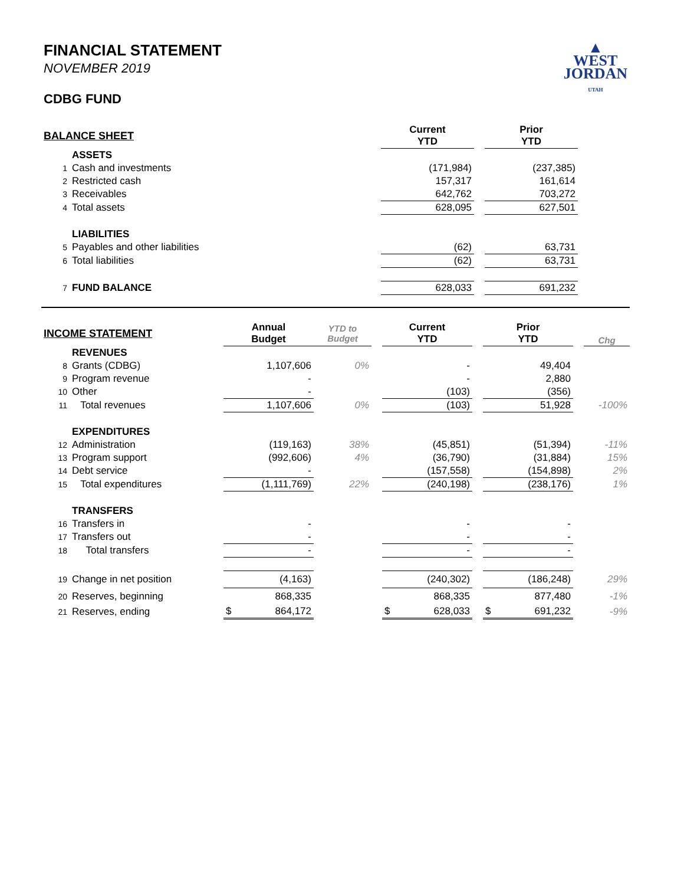▲
WEST
JORDAN
UTAH
FINANCIAL STATEMENT
NOVEMBER 2019
CDBG FUND
| BALANCE SHEET | | Current YTD | | Prior YTD | |
| | ASSETS | | | | |
| 1 | Cash and investments | (171,984) | | (237,385) | |
| 2 | Restricted cash | 157,317 | | 161,614 | |
| 3 | Receivables | 642,762 | | 703,272 | |
| 4 | Total assets | 628,095 | | 627,501 | |
| | LIABILITIES | | | | |
| 5 | Payables and other liabilities | (62) | | 63,731 | |
| 6 | Total liabilities | (62) | | 63,731 | |
| 7 | FUND BALANCE | 628,033 | | 691,232 | |
| INCOME STATEMENT | | Annual Budget | YTD to Budget | | Current YTD | | Prior YTD | | Chg |
| | REVENUES | | | | | | | | |
| 8 | Grants (CDBG) | 1,107,606 | 0% | | - | | 49,404 | | |
| 9 | Program revenue | - | | | - | | 2,880 | | |
| 10 | Other | - | | | (103) | | (356) | | |
| 11 | Total revenues | 1,107,606 | 0% | | (103) | | 51,928 | | -100% |
| | EXPENDITURES | | | | | | | | |
| 12 | Administration | (119,163) | 38% | | (45,851) | | (51,394) | | -11% |
| 13 | Program support | (992,606) | 4% | | (36,790) | | (31,884) | | 15% |
| 14 | Debt service | - | | | (157,558) | | (154,898) | | 2% |
| 15 | Total expenditures | (1,111,769) | 22% | | (240,198) | | (238,176) | | 1% |
| | TRANSFERS | | | | | | | | |
| 16 | Transfers in | - | | | - | | - | | |
| 17 | Transfers out | - | | | - | | - | | |
| 18 | Total transfers | - | | | - | | - | | |
| 19 | Change in net position | (4,163) | | | (240,302) | | (186,248) | | 29% |
| 20 | Reserves, beginning | 868,335 | | | 868,335 | | 877,480 | | -1% |
| 21 | Reserves, ending | $ 864,172 | | | $ 628,033 | | $ 691,232 | | -9% |